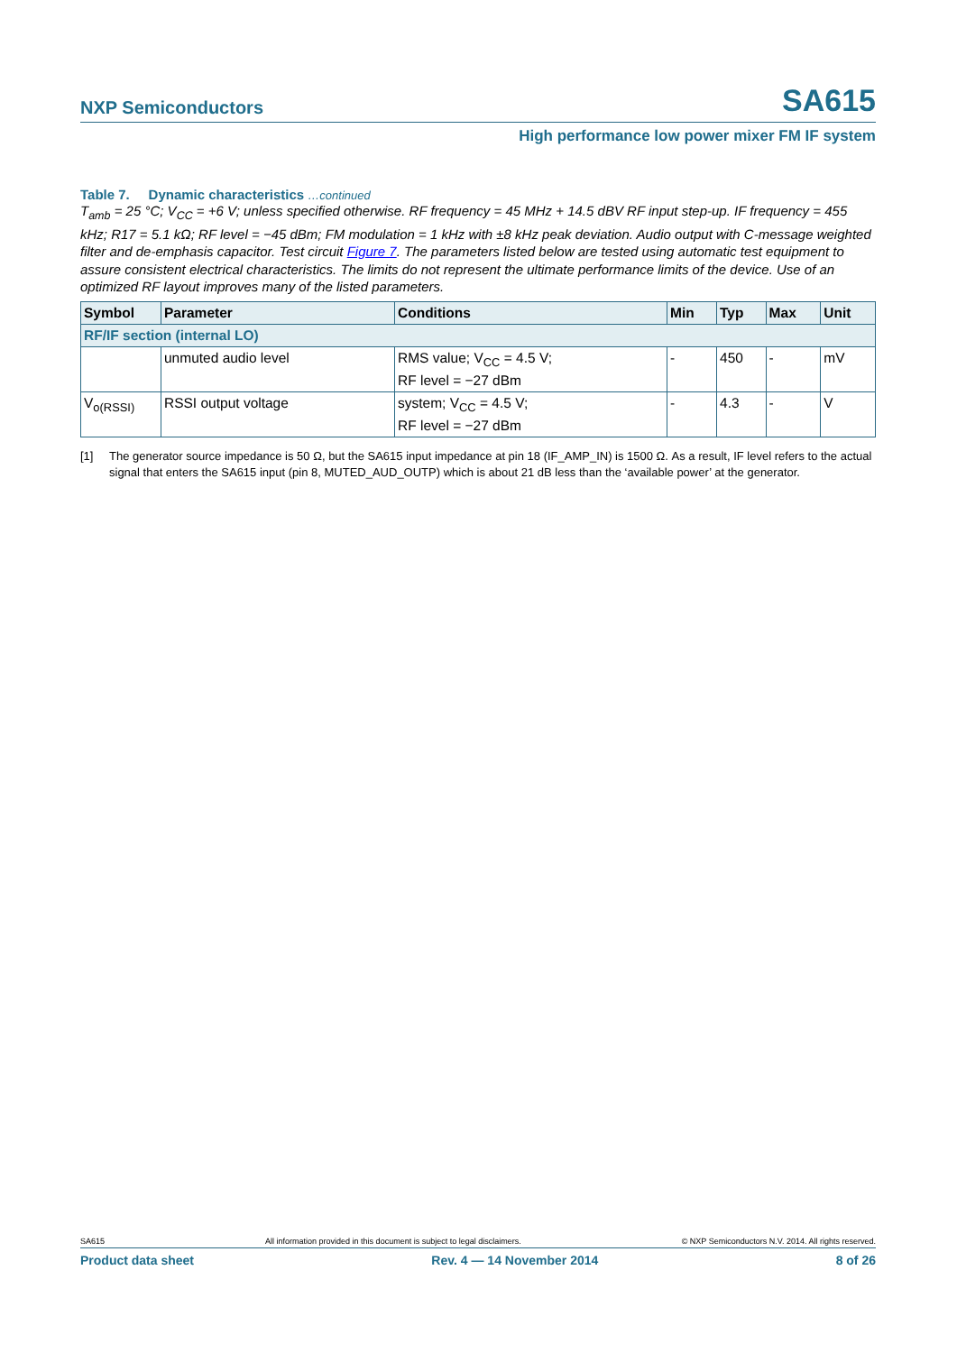NXP Semiconductors SA615
High performance low power mixer FM IF system
Table 7. Dynamic characteristics …continued
T<sub>amb</sub> = 25 °C; V<sub>CC</sub> = +6 V; unless specified otherwise. RF frequency = 45 MHz + 14.5 dBV RF input step-up. IF frequency = 455 kHz; R17 = 5.1 kΩ; RF level = −45 dBm; FM modulation = 1 kHz with ±8 kHz peak deviation. Audio output with C-message weighted filter and de-emphasis capacitor. Test circuit Figure 7. The parameters listed below are tested using automatic test equipment to assure consistent electrical characteristics. The limits do not represent the ultimate performance limits of the device. Use of an optimized RF layout improves many of the listed parameters.
| Symbol | Parameter | Conditions | Min | Typ | Max | Unit |
| --- | --- | --- | --- | --- | --- | --- |
| RF/IF section (internal LO) | | | | | | |
| | unmuted audio level | RMS value; V<sub>CC</sub> = 4.5 V; RF level = −27 dBm | - | 450 | - | mV |
| V<sub>o(RSSI)</sub> | RSSI output voltage | system; V<sub>CC</sub> = 4.5 V; RF level = −27 dBm | - | 4.3 | - | V |
[1] The generator source impedance is 50 Ω, but the SA615 input impedance at pin 18 (IF_AMP_IN) is 1500 Ω. As a result, IF level refers to the actual signal that enters the SA615 input (pin 8, MUTED_AUD_OUTP) which is about 21 dB less than the ‘available power’ at the generator.
SA615 All information provided in this document is subject to legal disclaimers. © NXP Semiconductors N.V. 2014. All rights reserved.
Product data sheet Rev. 4 — 14 November 2014 8 of 26